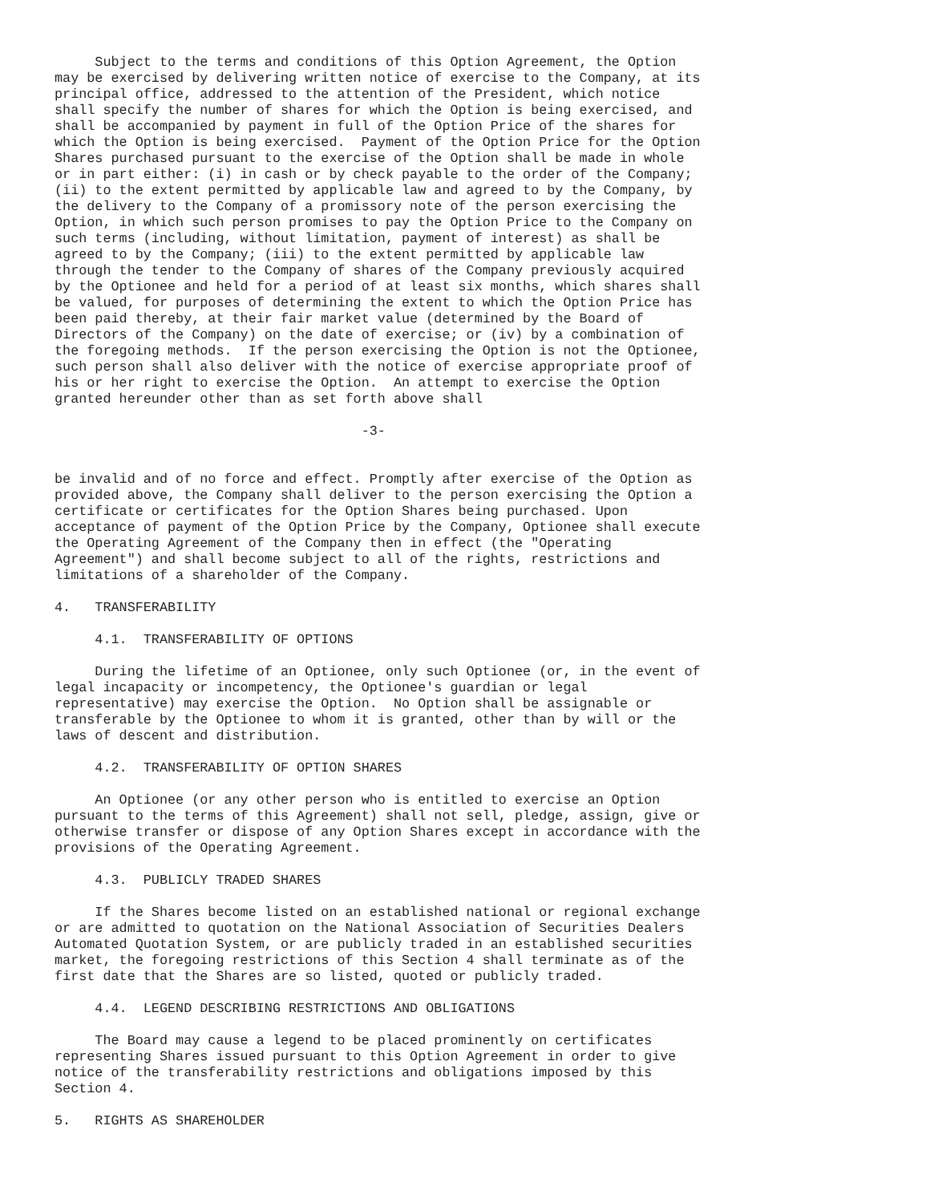Subject to the terms and conditions of this Option Agreement, the Option
may be exercised by delivering written notice of exercise to the Company, at its
principal office, addressed to the attention of the President, which notice
shall specify the number of shares for which the Option is being exercised, and
shall be accompanied by payment in full of the Option Price of the shares for
which the Option is being exercised.  Payment of the Option Price for the Option
Shares purchased pursuant to the exercise of the Option shall be made in whole
or in part either: (i) in cash or by check payable to the order of the Company;
(ii) to the extent permitted by applicable law and agreed to by the Company, by
the delivery to the Company of a promissory note of the person exercising the
Option, in which such person promises to pay the Option Price to the Company on
such terms (including, without limitation, payment of interest) as shall be
agreed to by the Company; (iii) to the extent permitted by applicable law
through the tender to the Company of shares of the Company previously acquired
by the Optionee and held for a period of at least six months, which shares shall
be valued, for purposes of determining the extent to which the Option Price has
been paid thereby, at their fair market value (determined by the Board of
Directors of the Company) on the date of exercise; or (iv) by a combination of
the foregoing methods.  If the person exercising the Option is not the Optionee,
such person shall also deliver with the notice of exercise appropriate proof of
his or her right to exercise the Option.  An attempt to exercise the Option
granted hereunder other than as set forth above shall

                                      -3-


be invalid and of no force and effect. Promptly after exercise of the Option as
provided above, the Company shall deliver to the person exercising the Option a
certificate or certificates for the Option Shares being purchased. Upon
acceptance of payment of the Option Price by the Company, Optionee shall execute
the Operating Agreement of the Company then in effect (the "Operating
Agreement") and shall become subject to all of the rights, restrictions and
limitations of a shareholder of the Company.

4.   TRANSFERABILITY

     4.1.  TRANSFERABILITY OF OPTIONS

     During the lifetime of an Optionee, only such Optionee (or, in the event of
legal incapacity or incompetency, the Optionee's guardian or legal
representative) may exercise the Option.  No Option shall be assignable or
transferable by the Optionee to whom it is granted, other than by will or the
laws of descent and distribution.

     4.2.  TRANSFERABILITY OF OPTION SHARES

     An Optionee (or any other person who is entitled to exercise an Option
pursuant to the terms of this Agreement) shall not sell, pledge, assign, give or
otherwise transfer or dispose of any Option Shares except in accordance with the
provisions of the Operating Agreement.

     4.3.  PUBLICLY TRADED SHARES

     If the Shares become listed on an established national or regional exchange
or are admitted to quotation on the National Association of Securities Dealers
Automated Quotation System, or are publicly traded in an established securities
market, the foregoing restrictions of this Section 4 shall terminate as of the
first date that the Shares are so listed, quoted or publicly traded.

     4.4.  LEGEND DESCRIBING RESTRICTIONS AND OBLIGATIONS

     The Board may cause a legend to be placed prominently on certificates
representing Shares issued pursuant to this Option Agreement in order to give
notice of the transferability restrictions and obligations imposed by this
Section 4.

5.   RIGHTS AS SHAREHOLDER